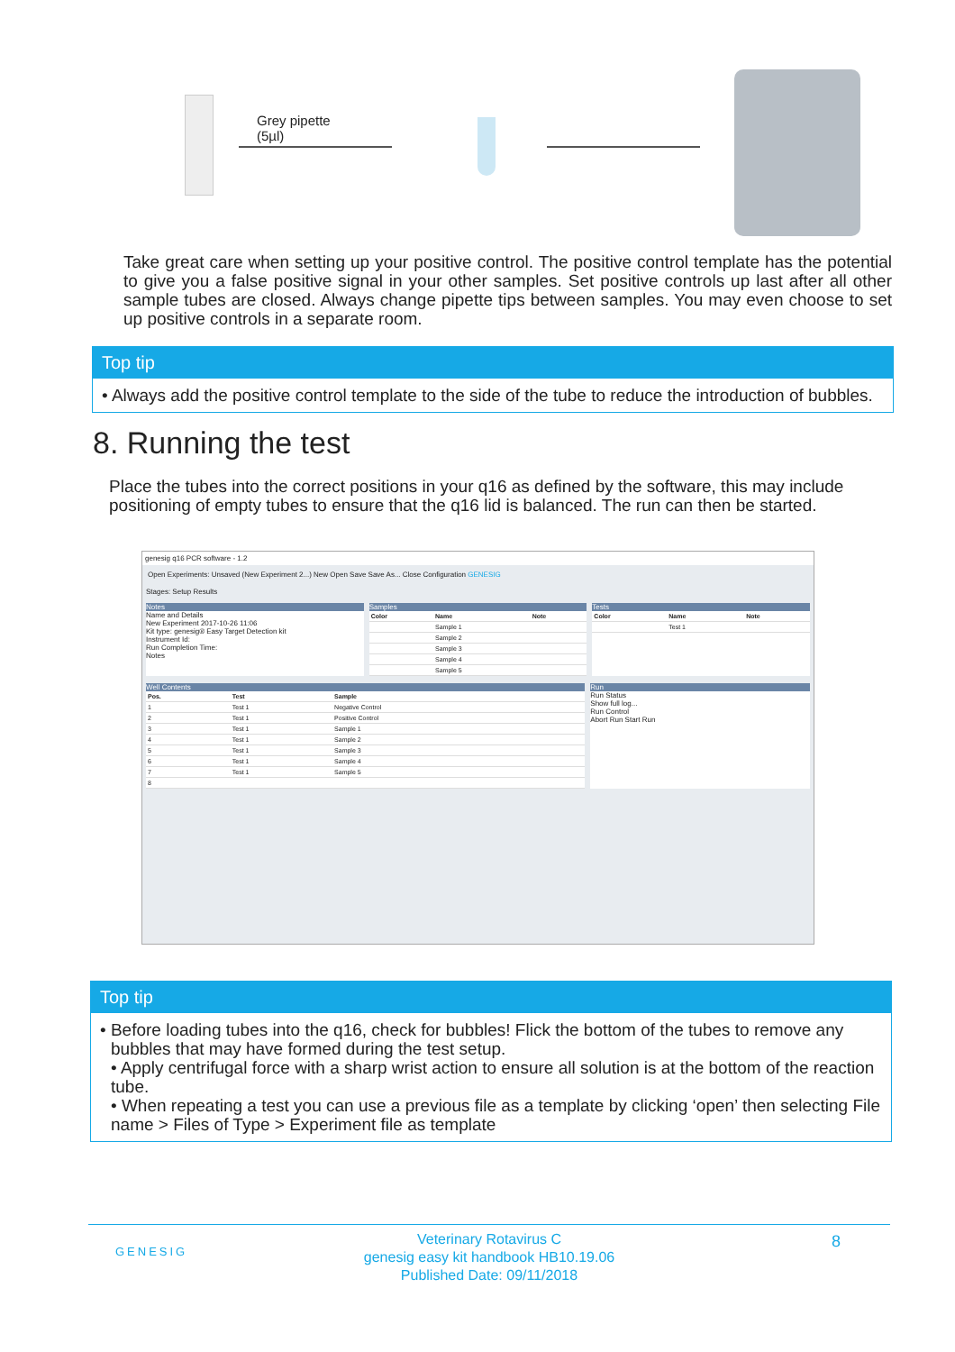Grey pipette
(5µl)
Take great care when setting up your positive control. The positive control template has the potential to give you a false positive signal in your other samples. Set positive controls up last after all other sample tubes are closed. Always change pipette tips between samples. You may even choose to set up positive controls in a separate room.
Top tip
• Always add the positive control template to the side of the tube to reduce the introduction of bubbles.
8. Running the test
Place the tubes into the correct positions in your q16 as defined by the software, this may include positioning of empty tubes to ensure that the q16 lid is balanced. The run can then be started.
genesig q16 PCR software - 1.2
Open Experiments: Unsaved (New Experiment 2...) New Open Save Save As... Close Configuration GENESIG
Stages: Setup Results
Notes
Name and Details
New Experiment 2017-10-26 11:06
Kit type: genesig® Easy Target Detection kit
Instrument Id:
Run Completion Time:
Notes
Samples
| Color | Name | Note |
| --- | --- | --- |
| | Sample 1 | |
| | Sample 2 | |
| | Sample 3 | |
| | Sample 4 | |
| | Sample 5 | |
Tests
| Color | Name | Note |
| --- | --- | --- |
| | Test 1 | |
Well Contents
| Pos. | Test | Sample |
| --- | --- | --- |
| 1 | Test 1 | Negative Control |
| 2 | Test 1 | Positive Control |
| 3 | Test 1 | Sample 1 |
| 4 | Test 1 | Sample 2 |
| 5 | Test 1 | Sample 3 |
| 6 | Test 1 | Sample 4 |
| 7 | Test 1 | Sample 5 |
| 8 | | |
Run
Run Status
Show full log...
Run Control
Abort Run Start Run
Top tip
• Before loading tubes into the q16, check for bubbles! Flick the bottom of the tubes to remove any bubbles that may have formed during the test setup.
• Apply centrifugal force with a sharp wrist action to ensure all solution is at the bottom of the reaction tube.
• When repeating a test you can use a previous file as a template by clicking ‘open’ then selecting File name > Files of Type > Experiment file as template
GENESIG 8 Veterinary Rotavirus C
genesig easy kit handbook HB10.19.06
Published Date: 09/11/2018